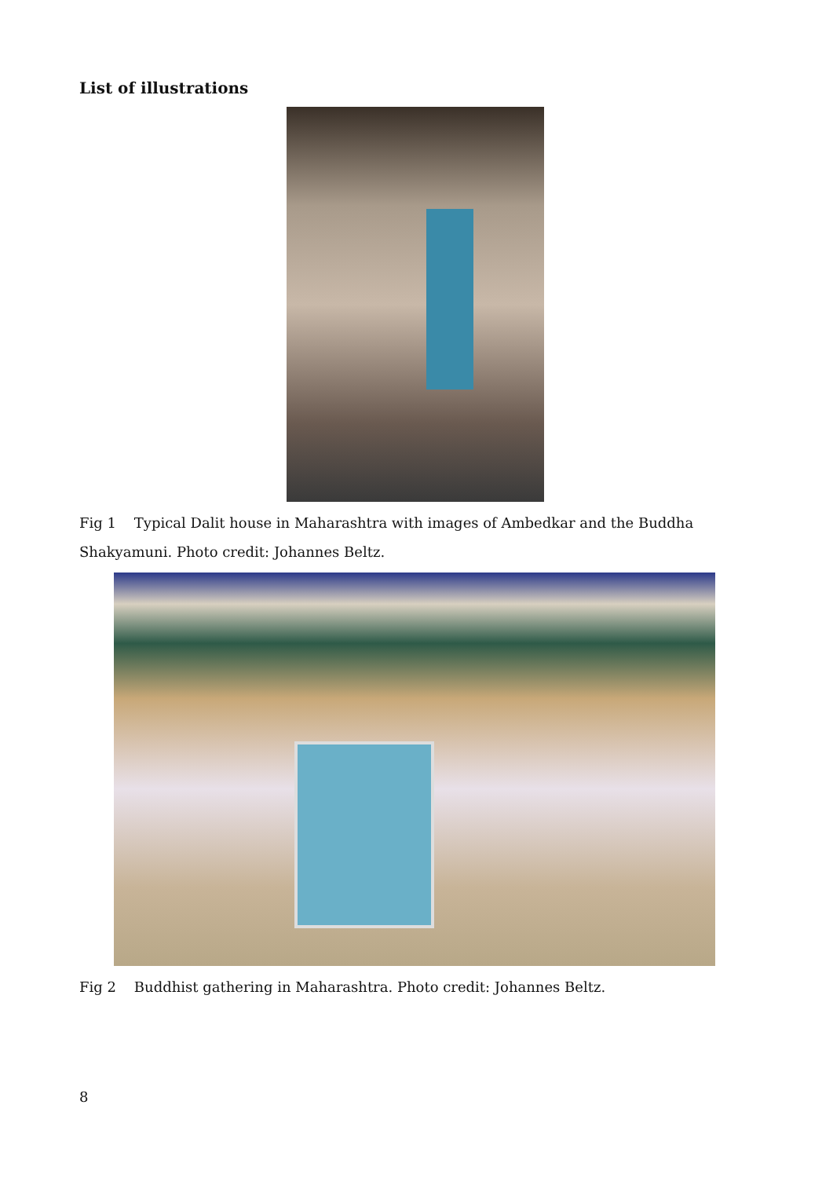List of illustrations
Fig 1 Typical Dalit house in Maharashtra with images of Ambedkar and the Buddha Shakyamuni. Photo credit: Johannes Beltz.
Fig 2 Buddhist gathering in Maharashtra. Photo credit: Johannes Beltz.
8